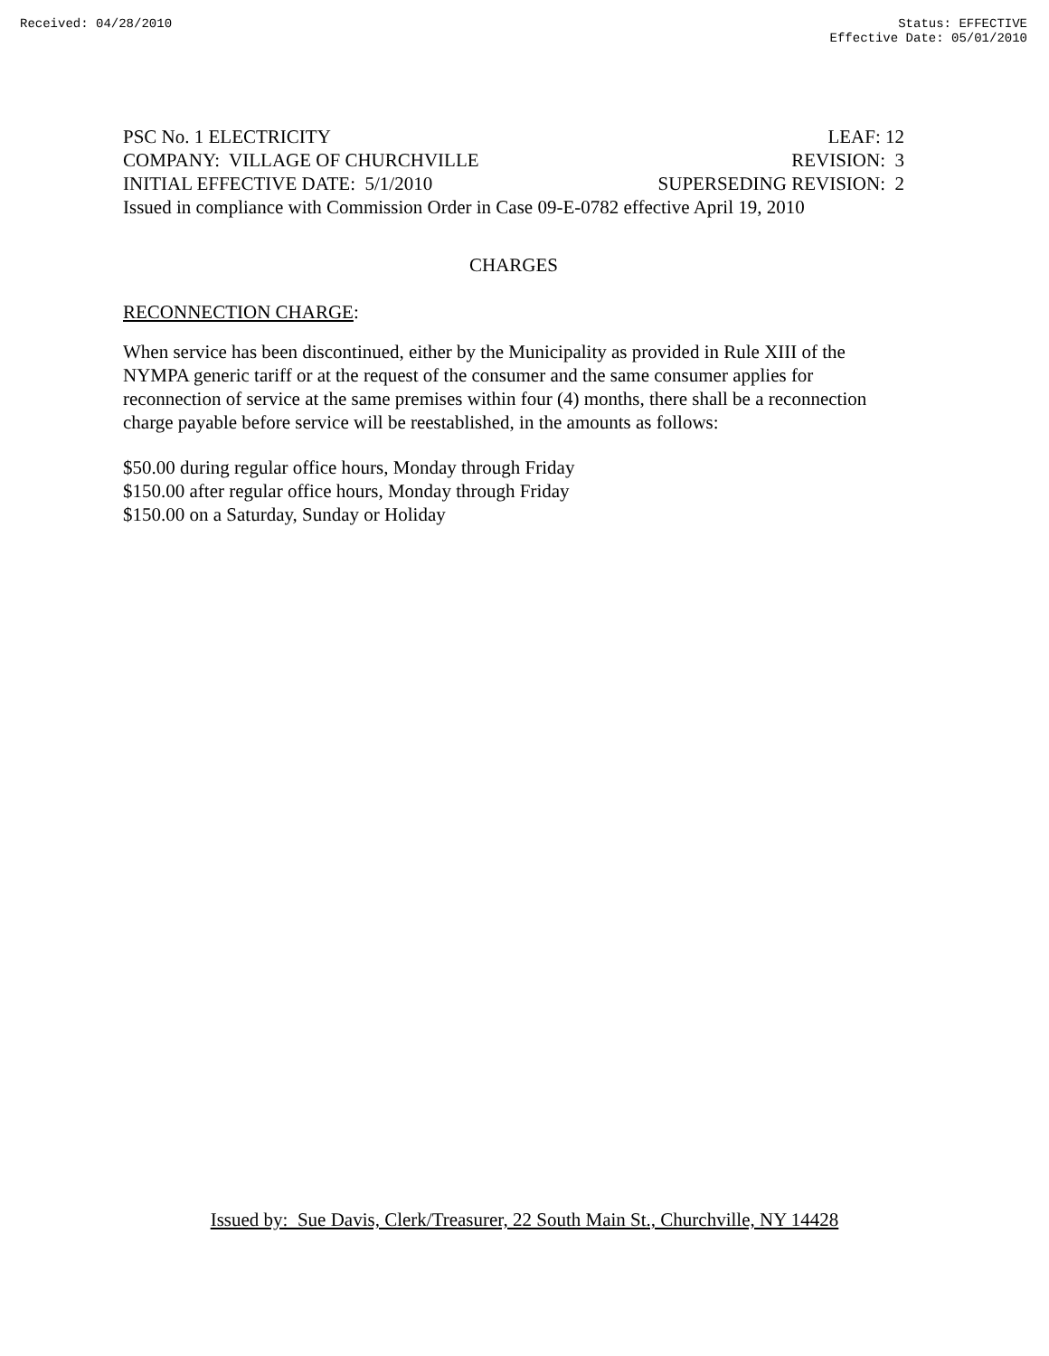Received: 04/28/2010 Status: EFFECTIVE
Effective Date: 05/01/2010
PSC No. 1 ELECTRICITY LEAF: 12
COMPANY: VILLAGE OF CHURCHVILLE REVISION: 3
INITIAL EFFECTIVE DATE: 5/1/2010 SUPERSEDING REVISION: 2
Issued in compliance with Commission Order in Case 09-E-0782 effective April 19, 2010
CHARGES
RECONNECTION CHARGE:
When service has been discontinued, either by the Municipality as provided in Rule XIII of the NYMPA generic tariff or at the request of the consumer and the same consumer applies for reconnection of service at the same premises within four (4) months, there shall be a reconnection charge payable before service will be reestablished, in the amounts as follows:
$50.00 during regular office hours, Monday through Friday
$150.00 after regular office hours, Monday through Friday
$150.00 on a Saturday, Sunday or Holiday
Issued by: Sue Davis, Clerk/Treasurer, 22 South Main St., Churchville, NY 14428